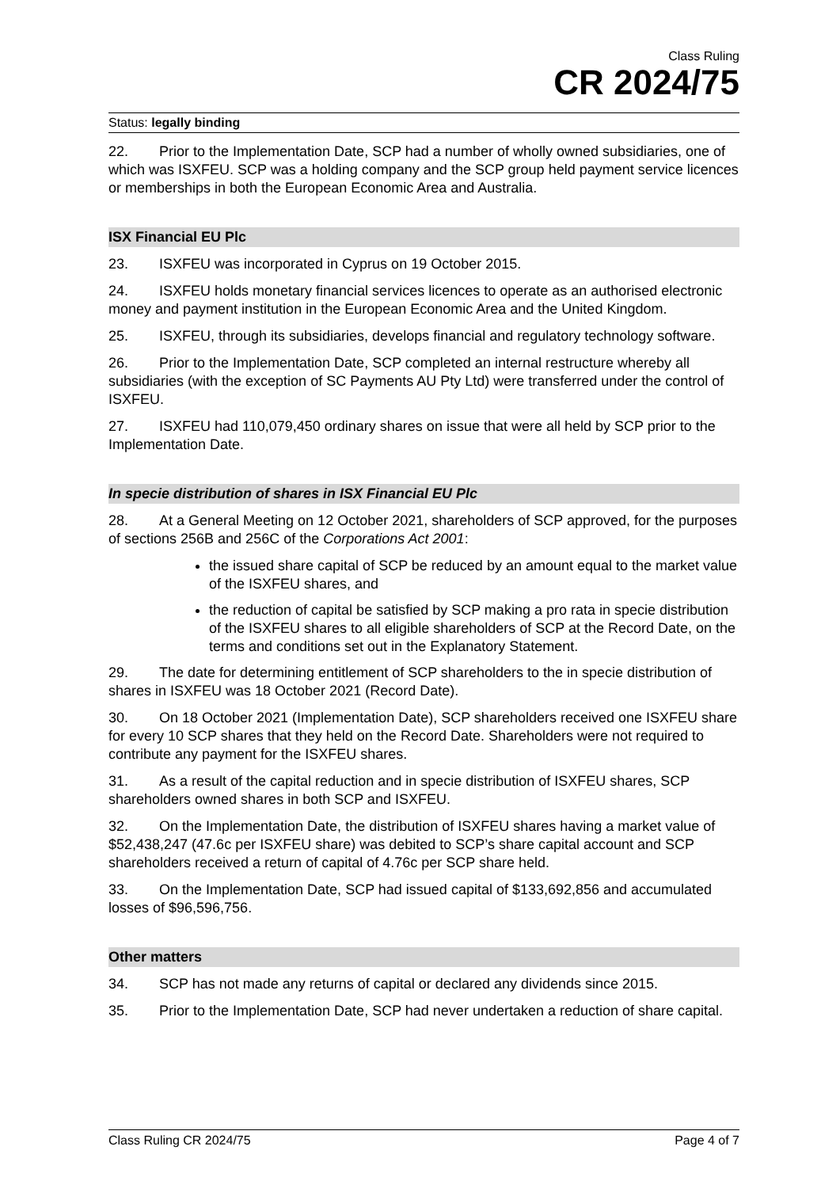Class Ruling
CR 2024/75
Status: legally binding
22. Prior to the Implementation Date, SCP had a number of wholly owned subsidiaries, one of which was ISXFEU. SCP was a holding company and the SCP group held payment service licences or memberships in both the European Economic Area and Australia.
ISX Financial EU Plc
23. ISXFEU was incorporated in Cyprus on 19 October 2015.
24. ISXFEU holds monetary financial services licences to operate as an authorised electronic money and payment institution in the European Economic Area and the United Kingdom.
25. ISXFEU, through its subsidiaries, develops financial and regulatory technology software.
26. Prior to the Implementation Date, SCP completed an internal restructure whereby all subsidiaries (with the exception of SC Payments AU Pty Ltd) were transferred under the control of ISXFEU.
27. ISXFEU had 110,079,450 ordinary shares on issue that were all held by SCP prior to the Implementation Date.
In specie distribution of shares in ISX Financial EU Plc
28. At a General Meeting on 12 October 2021, shareholders of SCP approved, for the purposes of sections 256B and 256C of the Corporations Act 2001:
the issued share capital of SCP be reduced by an amount equal to the market value of the ISXFEU shares, and
the reduction of capital be satisfied by SCP making a pro rata in specie distribution of the ISXFEU shares to all eligible shareholders of SCP at the Record Date, on the terms and conditions set out in the Explanatory Statement.
29. The date for determining entitlement of SCP shareholders to the in specie distribution of shares in ISXFEU was 18 October 2021 (Record Date).
30. On 18 October 2021 (Implementation Date), SCP shareholders received one ISXFEU share for every 10 SCP shares that they held on the Record Date. Shareholders were not required to contribute any payment for the ISXFEU shares.
31. As a result of the capital reduction and in specie distribution of ISXFEU shares, SCP shareholders owned shares in both SCP and ISXFEU.
32. On the Implementation Date, the distribution of ISXFEU shares having a market value of $52,438,247 (47.6c per ISXFEU share) was debited to SCP’s share capital account and SCP shareholders received a return of capital of 4.76c per SCP share held.
33. On the Implementation Date, SCP had issued capital of $133,692,856 and accumulated losses of $96,596,756.
Other matters
34. SCP has not made any returns of capital or declared any dividends since 2015.
35. Prior to the Implementation Date, SCP had never undertaken a reduction of share capital.
Class Ruling CR 2024/75 Page 4 of 7